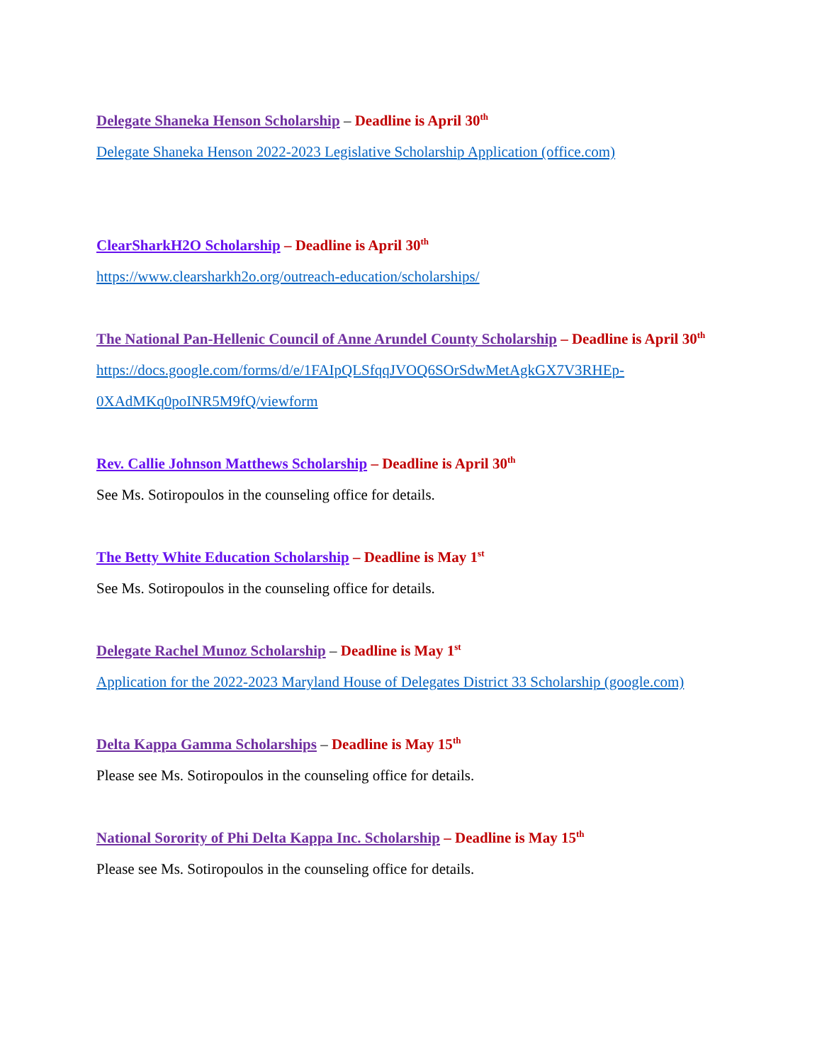Delegate Shaneka Henson Scholarship – Deadline is April 30<sup>th</sup>
Delegate Shaneka Henson 2022-2023 Legislative Scholarship Application (office.com)
ClearSharkH2O Scholarship – Deadline is April 30<sup>th</sup>
https://www.clearsharkh2o.org/outreach-education/scholarships/
The National Pan-Hellenic Council of Anne Arundel County Scholarship – Deadline is April 30<sup>th</sup>
https://docs.google.com/forms/d/e/1FAIpQLSfqqJVOQ6SOrSdwMetAgkGX7V3RHEp-0XAdMKq0poINR5M9fQ/viewform
Rev. Callie Johnson Matthews Scholarship – Deadline is April 30<sup>th</sup>
See Ms. Sotiropoulos in the counseling office for details.
The Betty White Education Scholarship – Deadline is May 1<sup>st</sup>
See Ms. Sotiropoulos in the counseling office for details.
Delegate Rachel Munoz Scholarship – Deadline is May 1<sup>st</sup>
Application for the 2022-2023 Maryland House of Delegates District 33 Scholarship (google.com)
Delta Kappa Gamma Scholarships – Deadline is May 15<sup>th</sup>
Please see Ms. Sotiropoulos in the counseling office for details.
National Sorority of Phi Delta Kappa Inc. Scholarship – Deadline is May 15<sup>th</sup>
Please see Ms. Sotiropoulos in the counseling office for details.